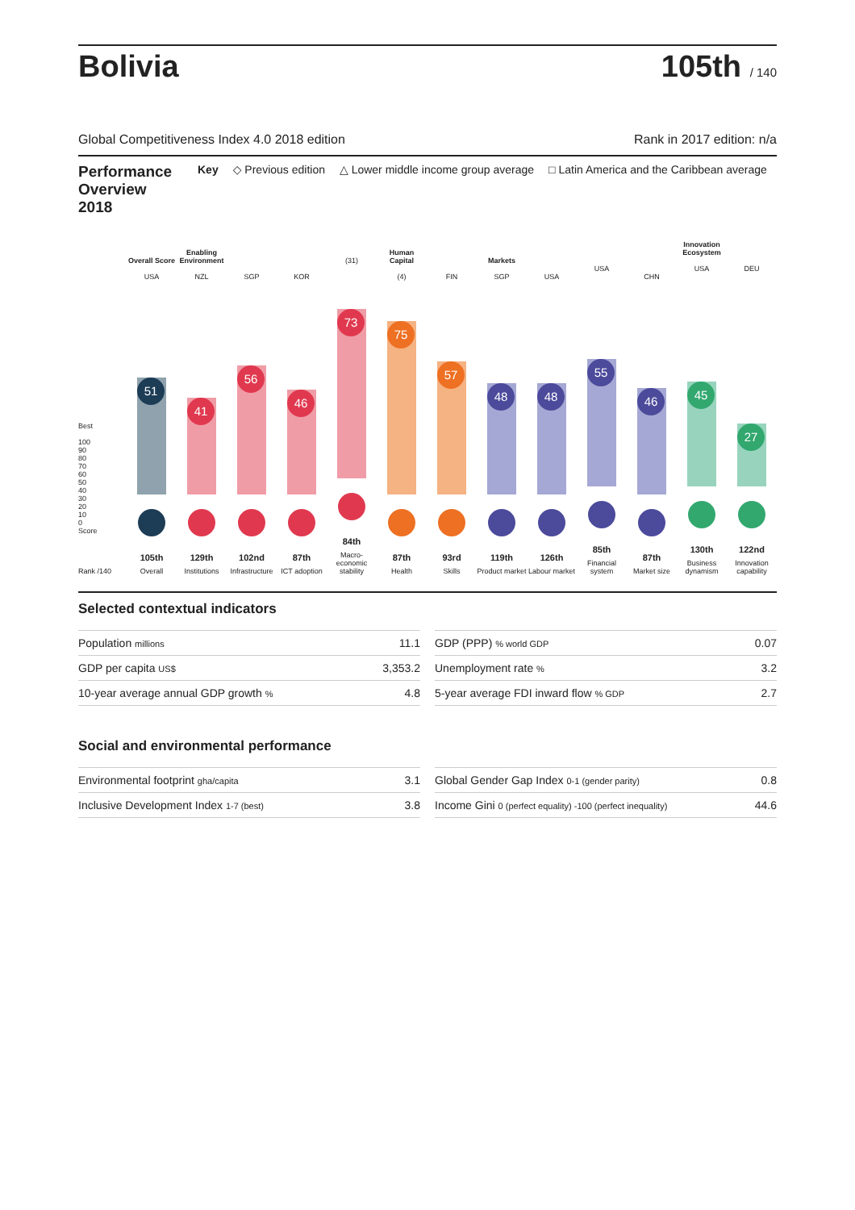Bolivia
105th / 140
Global Competitiveness Index 4.0 2018 edition Rank in 2017 edition: n/a
Performance Overview 2018
Key ◇ Previous edition △ Lower middle income group average □ Latin America and the Caribbean average
Best
100
90
80
70
60
50
40
30
20
10
0
Score
Rank /140
Overall Score
USA
51
105th
Overall
Enabling Environment
NZL
41
129th
Institutions
SGP
56
102nd
Infrastructure
KOR
46
87th
ICT adoption
(31)
73
84th
Macro-economic stability
Human Capital
(4)
75
87th
Health
FIN
57
93rd
Skills
Markets
SGP
48
119th
Product market
USA
48
126th
Labour market
USA
55
85th
Financial system
CHN
46
87th
Market size
Innovation Ecosystem
USA
45
130th
Business dynamism
DEU
27
122nd
Innovation capability
Selected contextual indicators
| Population millions | 11.1 |
| GDP per capita US$ | 3,353.2 |
| 10-year average annual GDP growth % | 4.8 |
| GDP (PPP) % world GDP | 0.07 |
| Unemployment rate % | 3.2 |
| 5-year average FDI inward flow % GDP | 2.7 |
Social and environmental performance
| Environmental footprint gha/capita | 3.1 |
| Inclusive Development Index 1-7 (best) | 3.8 |
| Global Gender Gap Index 0-1 (gender parity) | 0.8 |
| Income Gini 0 (perfect equality) -100 (perfect inequality) | 44.6 |